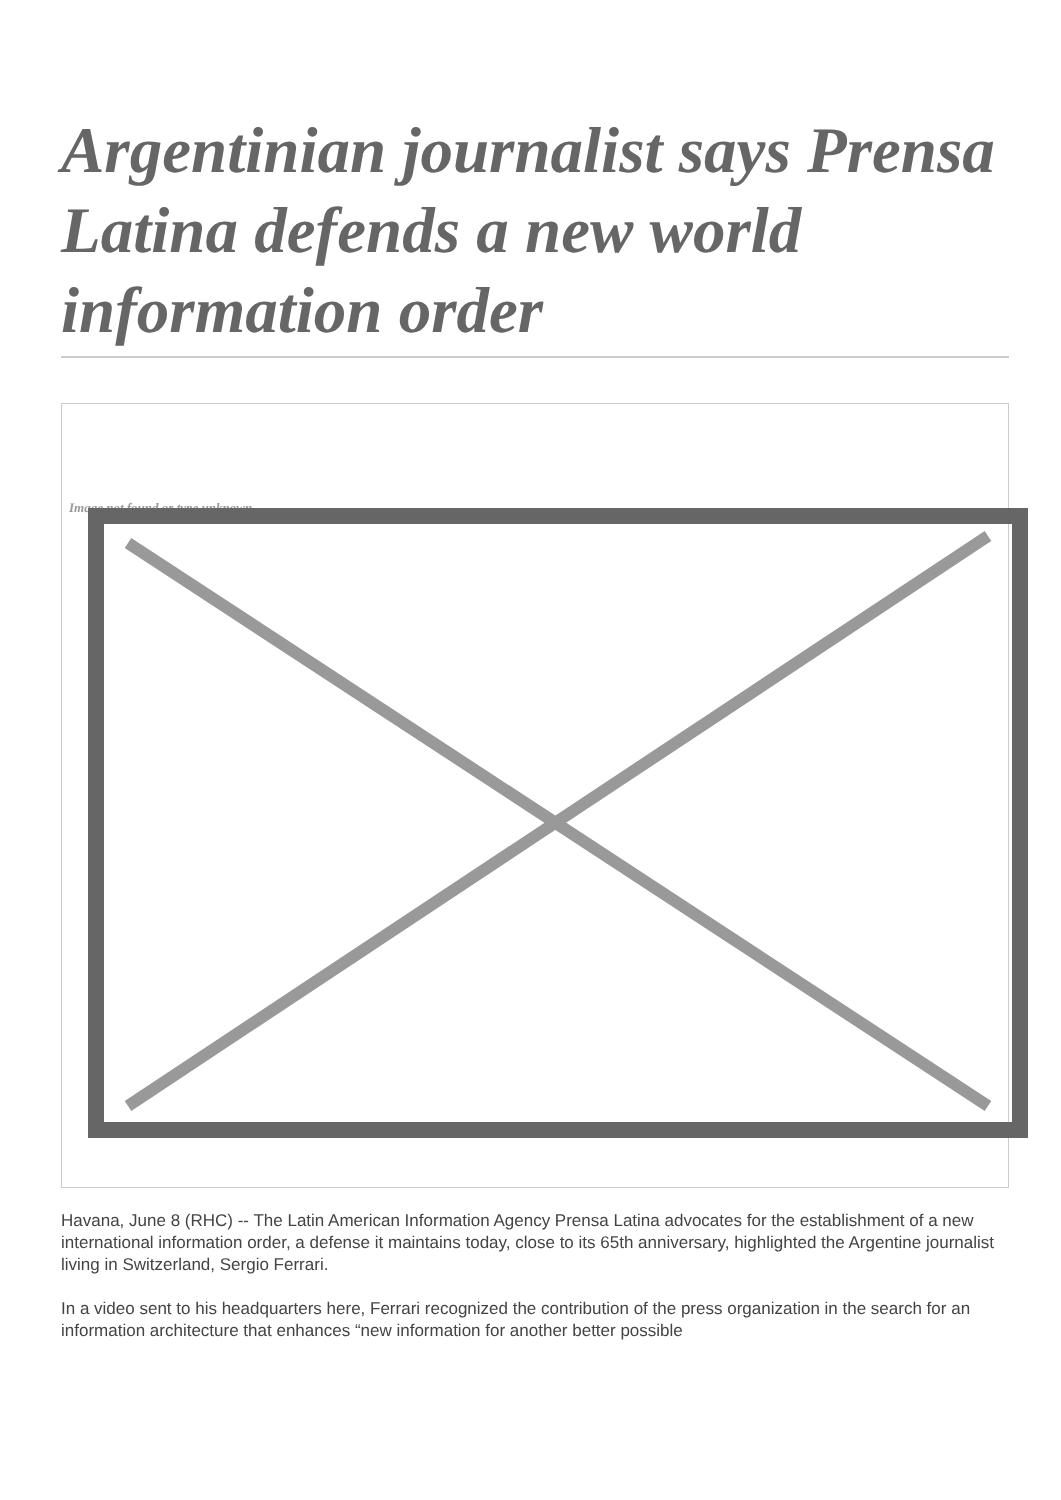Argentinian journalist says Prensa Latina defends a new world information order
Image not found or type unknown
Havana, June 8 (RHC) -- The Latin American Information Agency Prensa Latina advocates for the establishment of a new international information order, a defense it maintains today, close to its 65th anniversary, highlighted the Argentine journalist living in Switzerland, Sergio Ferrari.
In a video sent to his headquarters here, Ferrari recognized the contribution of the press organization in the search for an information architecture that enhances “new information for another better possible